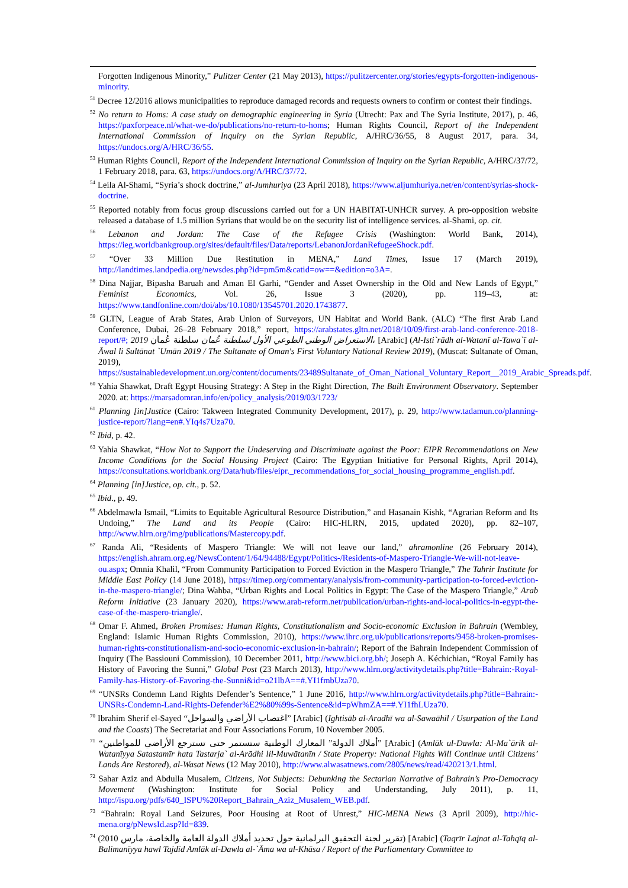Forgotten Indigenous Minority,” Pulitzer Center (21 May 2013), https://pulitzercenter.org/stories/egypts-forgotten-indigenous-minority.
<sup>51</sup> Decree 12/2016 allows municipalities to reproduce damaged records and requests owners to confirm or contest their findings.
<sup>52</sup> No return to Homs: A case study on demographic engineering in Syria (Utrecht: Pax and The Syria Institute, 2017), p. 46, https://paxforpeace.nl/what-we-do/publications/no-return-to-homs; Human Rights Council, Report of the Independent International Commission of Inquiry on the Syrian Republic, A/HRC/36/55, 8 August 2017, para. 34, https://undocs.org/A/HRC/36/55.
<sup>53</sup> Human Rights Council, Report of the Independent International Commission of Inquiry on the Syrian Republic, A/HRC/37/72, 1 February 2018, para. 63, https://undocs.org/A/HRC/37/72.
<sup>54</sup> Leila Al-Shami, “Syria’s shock doctrine,” al-Jumhuriya (23 April 2018), https://www.aljumhuriya.net/en/content/syrias-shock-doctrine.
<sup>55</sup> Reported notably from focus group discussions carried out for a UN HABITAT-UNHCR survey. A pro-opposition website released a database of 1.5 million Syrians that would be on the security list of intelligence services. al-Shami, op. cit.
<sup>56</sup> Lebanon and Jordan: The Case of the Refugee Crisis (Washington: World Bank, 2014), https://ieg.worldbankgroup.org/sites/default/files/Data/reports/LebanonJordanRefugeeShock.pdf.
<sup>57</sup> “Over 33 Million Due Restitution in MENA,” Land Times, Issue 17 (March 2019), http://landtimes.landpedia.org/newsdes.php?id=pm5m&catid=ow==&edition=o3A=.
<sup>58</sup> Dina Najjar, Bipasha Baruah and Aman El Garhi, “Gender and Asset Ownership in the Old and New Lands of Egypt,” Feminist Economics, Vol. 26, Issue 3 (2020), pp. 119–43, at: https://www.tandfonline.com/doi/abs/10.1080/13545701.2020.1743877.
<sup>59</sup> GLTN, League of Arab States, Arab Union of Surveyors, UN Habitat and World Bank. (ALC) “The first Arab Land Conference, Dubai, 26–28 February 2018,” report, https://arabstates.gltn.net/2018/10/09/first-arab-land-conference-2018-report/#; 2019 الاستعراض الوطني الطوعي الأول لسلطنة عُمان سلطنة عُمان، [Arabic] (Al-Isti`rādh al-Watanī al-Tawa`ī al-Āwal li Sultānat `Umān 2019 / The Sultanate of Oman's First Voluntary National Review 2019), (Muscat: Sultanate of Oman, 2019), https://sustainabledevelopment.un.org/content/documents/23489Sultanate_of_Oman_National_Voluntary_Report__2019_Arabic_Spreads.pdf.
<sup>60</sup> Yahia Shawkat, Draft Egypt Housing Strategy: A Step in the Right Direction, The Built Environment Observatory. September 2020. at: https://marsadomran.info/en/policy_analysis/2019/03/1723/
<sup>61</sup> Planning [in]Justice (Cairo: Takween Integrated Community Development, 2017), p. 29, http://www.tadamun.co/planning-justice-report/?lang=en#.YIq4s7Uza70.
<sup>62</sup> Ibid, p. 42.
<sup>63</sup> Yahia Shawkat, “How Not to Support the Undeserving and Discriminate against the Poor: EIPR Recommendations on New Income Conditions for the Social Housing Project (Cairo: The Egyptian Initiative for Personal Rights, April 2014), https://consultations.worldbank.org/Data/hub/files/eipr._recommendations_for_social_housing_programme_english.pdf.
<sup>64</sup> Planning [in]Justice, op. cit., p. 52.
<sup>65</sup> Ibid., p. 49.
<sup>66</sup> Abdelmawla Ismail, “Limits to Equitable Agricultural Resource Distribution,” and Hasanain Kishk, “Agrarian Reform and Its Undoing,” The Land and its People (Cairo: HIC-HLRN, 2015, updated 2020), pp. 82–107, http://www.hlrn.org/img/publications/Mastercopy.pdf.
<sup>67</sup> Randa Ali, “Residents of Maspero Triangle: We will not leave our land,” ahramonline (26 February 2014), https://english.ahram.org.eg/NewsContent/1/64/94488/Egypt/Politics-/Residents-of-Maspero-Triangle-We-will-not-leave-ou.aspx; Omnia Khalil, “From Community Participation to Forced Eviction in the Maspero Triangle,” The Tahrir Institute for Middle East Policy (14 June 2018), https://timep.org/commentary/analysis/from-community-participation-to-forced-eviction-in-the-maspero-triangle/; Dina Wahba, “Urban Rights and Local Politics in Egypt: The Case of the Maspero Triangle,” Arab Reform Initiative (23 January 2020), https://www.arab-reform.net/publication/urban-rights-and-local-politics-in-egypt-the-case-of-the-maspero-triangle/.
<sup>68</sup> Omar F. Ahmed, Broken Promises: Human Rights, Constitutionalism and Socio-economic Exclusion in Bahrain (Wembley, England: Islamic Human Rights Commission, 2010), https://www.ihrc.org.uk/publications/reports/9458-broken-promises-human-rights-constitutionalism-and-socio-economic-exclusion-in-bahrain/; Report of the Bahrain Independent Commission of Inquiry (The Bassiouni Commission), 10 December 2011, http://www.bici.org.bh/; Joseph A. Kéchichian, “Royal Family has History of Favoring the Sunni,” Global Post (23 March 2013), http://www.hlrn.org/activitydetails.php?title=Bahrain:-Royal-Family-has-History-of-Favoring-the-Sunni&id=o21lbA==#.YI1fmbUza70.
<sup>69</sup> “UNSRs Condemn Land Rights Defender’s Sentence,” 1 June 2016, http://www.hlrn.org/activitydetails.php?title=Bahrain:-UNSRs-Condemn-Land-Rights-Defender%E2%80%99s-Sentence&id=pWhmZA==#.YI1fhLUza70.
<sup>70</sup> Ibrahim Sherif el-Sayed “اغتصاب الأراضي والسواحل” [Arabic] (Ightisāb al-Aradhī wa al-Sawaāhil / Usurpation of the Land and the Coasts) The Secretariat and Four Associations Forum, 10 November 2005.
<sup>71</sup> “أملاك الدولة” المعارك الوطنية ستستمر حتى تسترجع الأراضي للمواطنين” [Arabic] (Amlāk ul-Dawla: Al-Ma`ārik al-Watanīyya Satastamīr hata Tastarja` al-Arādhi lil-Muwātanīn / State Property: National Fights Will Continue until Citizens’ Lands Are Restored), al-Wasat News (12 May 2010), http://www.alwasatnews.com/2805/news/read/420213/1.html.
<sup>72</sup> Sahar Aziz and Abdulla Musalem, Citizens, Not Subjects: Debunking the Sectarian Narrative of Bahrain’s Pro-Democracy Movement (Washington: Institute for Social Policy and Understanding, July 2011), p. 11, http://ispu.org/pdfs/640_ISPU%20Report_Bahrain_Aziz_Musalem_WEB.pdf.
<sup>73</sup> “Bahrain: Royal Land Seizures, Poor Housing at Root of Unrest,” HIC-MENA News (3 April 2009), http://hic-mena.org/pNewsId.asp?Id=839.
<sup>74</sup> (تقرير لجنة التحقيق البرلمانية حول تحديد أملاك الدولة العامة والخاصة، مارس 2010) [Arabic] (Taqrīr Lajnat al-Tahqīq al-Balimanīyya hawl Tajdīd Amlāk ul-Dawla al-`Āma wa al-Khāsa / Report of the Parliamentary Committee to